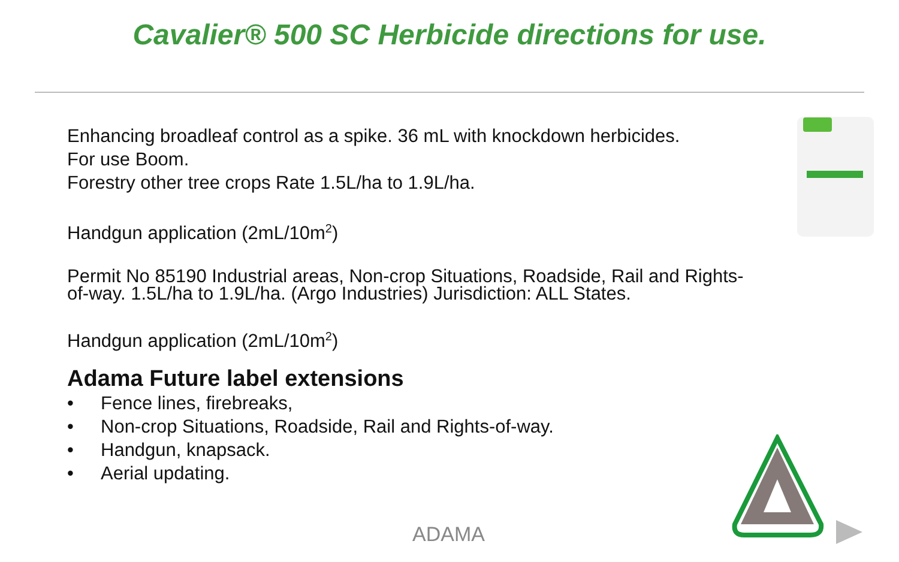Cavalier® 500 SC Herbicide directions for use.
Enhancing broadleaf control as a spike. 36 mL with knockdown herbicides.
For use Boom.
Forestry other tree crops Rate 1.5L/ha to 1.9L/ha.
Handgun application (2mL/10m<sup>2</sup>)
Permit No 85190 Industrial areas, Non-crop Situations, Roadside, Rail and Rights-of-way. 1.5L/ha to 1.9L/ha. (Argo Industries) Jurisdiction: ALL States.
Handgun application (2mL/10m<sup>2</sup>)
Adama Future label extensions
• Fence lines, firebreaks,
• Non-crop Situations, Roadside, Rail and Rights-of-way.
• Handgun, knapsack.
• Aerial updating.
ADAMA